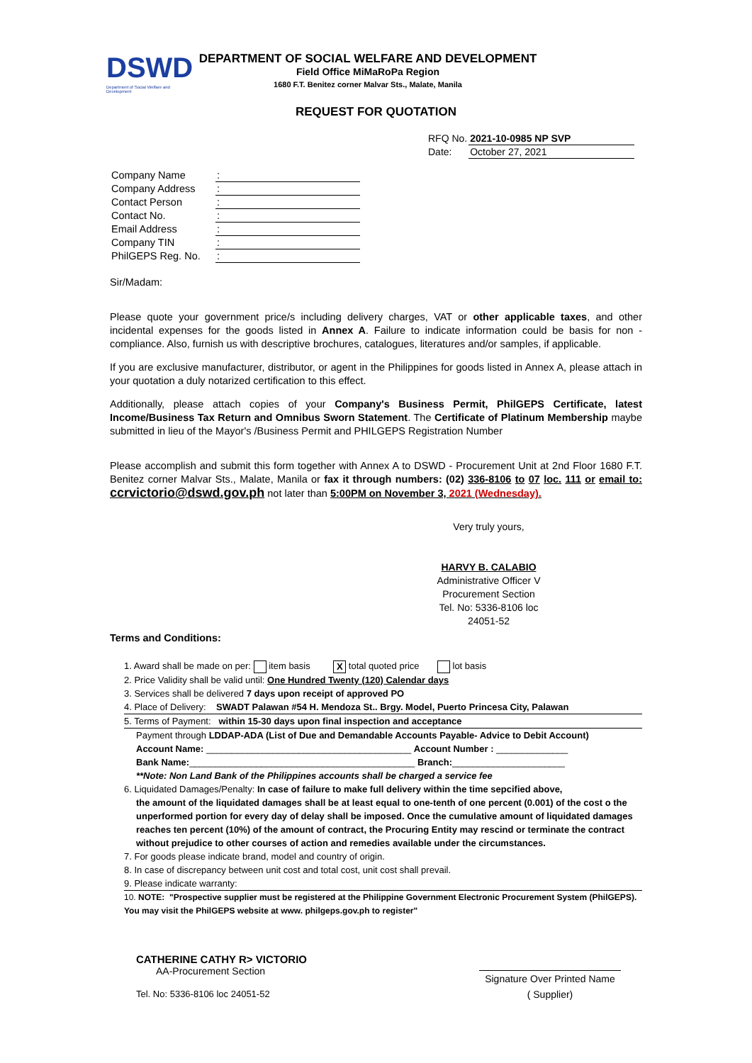DSWD
Department of Social Welfare and Development
DEPARTMENT OF SOCIAL WELFARE AND DEVELOPMENT
Field Office MiMaRoPa Region
1680 F.T. Benitez corner Malvar Sts., Malate, Manila
REQUEST FOR QUOTATION
| RFQ No. | 2021-10-0985 NP SVP |
| Date: | October 27, 2021 |
| Company Name | : |
| Company Address | : |
| Contact Person | : |
| Contact No. | : |
| Email Address | : |
| Company TIN | : |
| PhilGEPS Reg. No. | : |
Sir/Madam:
Please quote your government price/s including delivery charges, VAT or other applicable taxes, and other incidental expenses for the goods listed in Annex A. Failure to indicate information could be basis for non - compliance. Also, furnish us with descriptive brochures, catalogues, literatures and/or samples, if applicable.
If you are exclusive manufacturer, distributor, or agent in the Philippines for goods listed in Annex A, please attach in your quotation a duly notarized certification to this effect.
Additionally, please attach copies of your Company's Business Permit, PhilGEPS Certificate, latest Income/Business Tax Return and Omnibus Sworn Statement. The Certificate of Platinum Membership maybe submitted in lieu of the Mayor's /Business Permit and PHILGEPS Registration Number
Please accomplish and submit this form together with Annex A to DSWD - Procurement Unit at 2nd Floor 1680 F.T. Benitez corner Malvar Sts., Malate, Manila or fax it through numbers: (02) 336-8106 to 07 loc. 111 or email to: ccrvictorio@dswd.gov.ph not later than 5:00PM on November 3, 2021 (Wednesday).
Very truly yours,
HARVY B. CALABIO
Administrative Officer V
Procurement Section
Tel. No: 5336-8106 loc 24051-52
Terms and Conditions:
1. Award shall be made on per: item basis X total quoted price lot basis
2. Price Validity shall be valid until: One Hundred Twenty (120) Calendar days
3. Services shall be delivered 7 days upon receipt of approved PO
4. Place of Delivery: SWADT Palawan #54 H. Mendoza St.. Brgy. Model, Puerto Princesa City, Palawan
5. Terms of Payment: within 15-30 days upon final inspection and acceptance
Payment through LDDAP-ADA (List of Due and Demandable Accounts Payable- Advice to Debit Account)
Account Name: ________________________________________ Account Number : ______________
Bank Name:____________________________________________ Branch:______________________
**Note: Non Land Bank of the Philippines accounts shall be charged a service fee
6. Liquidated Damages/Penalty: In case of failure to make full delivery within the time sepcified above,
the amount of the liquidated damages shall be at least equal to one-tenth of one percent (0.001) of the cost o the unperformed portion for every day of delay shall be imposed. Once the cumulative amount of liquidated damages reaches ten percent (10%) of the amount of contract, the Procuring Entity may rescind or terminate the contract without prejudice to other courses of action and remedies available under the circumstances.
7. For goods please indicate brand, model and country of origin.
8. In case of discrepancy between unit cost and total cost, unit cost shall prevail.
9. Please indicate warranty:
10. NOTE: "Prospective supplier must be registered at the Philippine Government Electronic Procurement System (PhilGEPS). You may visit the PhilGEPS website at www. philgeps.gov.ph to register"
CATHERINE CATHY R> VICTORIO
AA-Procurement Section
Tel. No: 5336-8106 loc 24051-52
Signature Over Printed Name
( Supplier)